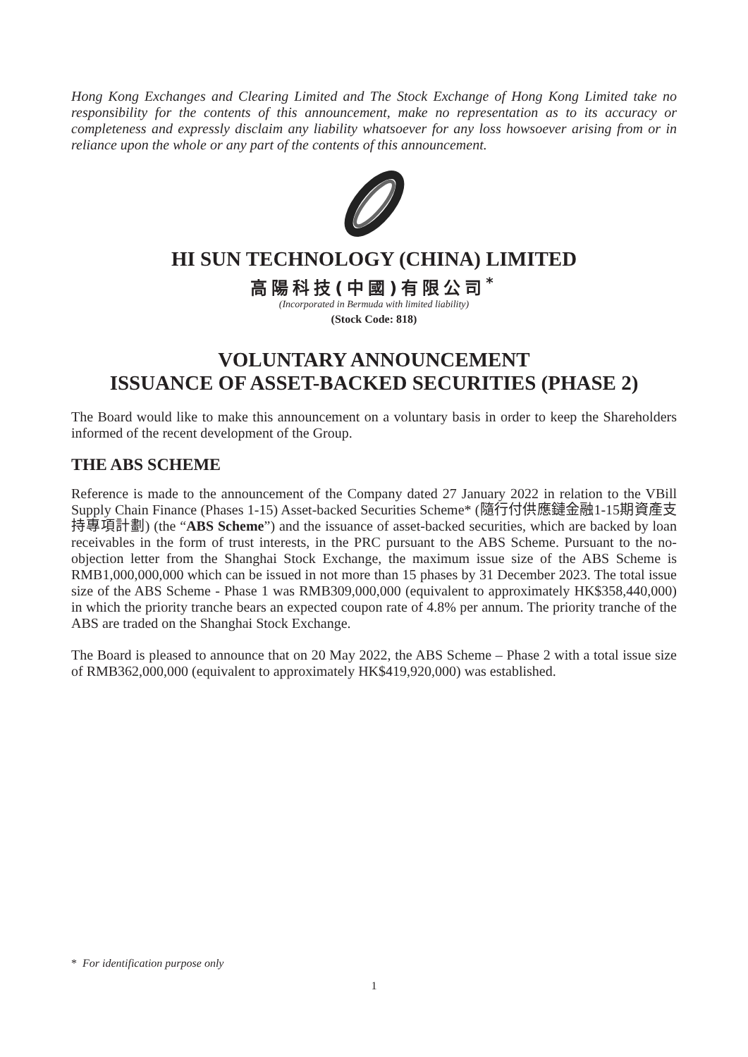Hong Kong Exchanges and Clearing Limited and The Stock Exchange of Hong Kong Limited take no responsibility for the contents of this announcement, make no representation as to its accuracy or completeness and expressly disclaim any liability whatsoever for any loss howsoever arising from or in reliance upon the whole or any part of the contents of this announcement.
HI SUN TECHNOLOGY (CHINA) LIMITED
高陽科技(中國)有限公司<sup>*</sup>
(Incorporated in Bermuda with limited liability)
(Stock Code: 818)
VOLUNTARY ANNOUNCEMENT
ISSUANCE OF ASSET-BACKED SECURITIES (PHASE 2)
The Board would like to make this announcement on a voluntary basis in order to keep the Shareholders informed of the recent development of the Group.
THE ABS SCHEME
Reference is made to the announcement of the Company dated 27 January 2022 in relation to the VBill Supply Chain Finance (Phases 1-15) Asset-backed Securities Scheme* (隨行付供應鏈金融1-15期資產支持專項計劃) (the “ABS Scheme”) and the issuance of asset-backed securities, which are backed by loan receivables in the form of trust interests, in the PRC pursuant to the ABS Scheme. Pursuant to the no-objection letter from the Shanghai Stock Exchange, the maximum issue size of the ABS Scheme is RMB1,000,000,000 which can be issued in not more than 15 phases by 31 December 2023. The total issue size of the ABS Scheme - Phase 1 was RMB309,000,000 (equivalent to approximately HK$358,440,000) in which the priority tranche bears an expected coupon rate of 4.8% per annum. The priority tranche of the ABS are traded on the Shanghai Stock Exchange.
The Board is pleased to announce that on 20 May 2022, the ABS Scheme – Phase 2 with a total issue size of RMB362,000,000 (equivalent to approximately HK$419,920,000) was established.
* For identification purpose only
1